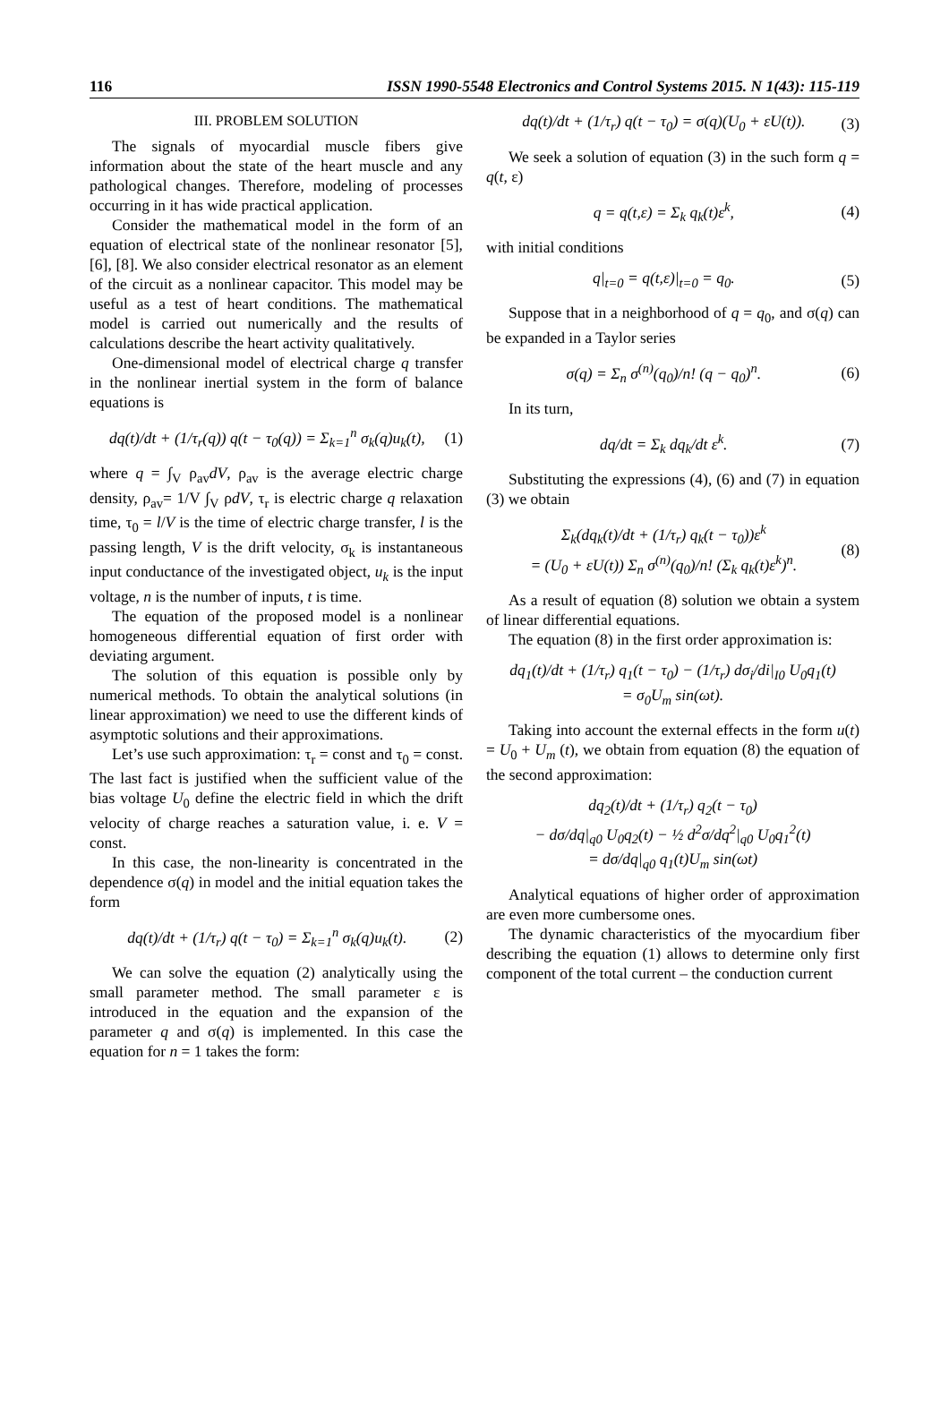116 ISSN 1990-5548 Electronics and Control Systems 2015. N 1(43): 115-119
III. PROBLEM SOLUTION
The signals of myocardial muscle fibers give information about the state of the heart muscle and any pathological changes. Therefore, modeling of processes occurring in it has wide practical application.
Consider the mathematical model in the form of an equation of electrical state of the nonlinear resonator [5], [6], [8]. We also consider electrical resonator as an element of the circuit as a nonlinear capacitor. This model may be useful as a test of heart conditions. The mathematical model is carried out numerically and the results of calculations describe the heart activity qualitatively.
One-dimensional model of electrical charge q transfer in the nonlinear inertial system in the form of balance equations is
dq(t)/dt + (1/τ<sub>r</sub>(q)) q(t − τ<sub>0</sub>(q)) = Σ<sub>k=1</sub><sup>n</sup> σ<sub>k</sub>(q)u<sub>k</sub>(t), (1)
where q = ∫<sub>V</sub> ρ<sub>av</sub>dV, ρ<sub>av</sub> is the average electric charge density, ρ<sub>av</sub>= 1/V ∫<sub>V</sub> ρdV, τ<sub>r</sub> is electric charge q relaxation time, τ<sub>0</sub> = l/V is the time of electric charge transfer, l is the passing length, V is the drift velocity, σ<sub>k</sub> is instantaneous input conductance of the investigated object, u<sub>k</sub> is the input voltage, n is the number of inputs, t is time.
The equation of the proposed model is a nonlinear homogeneous differential equation of first order with deviating argument.
The solution of this equation is possible only by numerical methods. To obtain the analytical solutions (in linear approximation) we need to use the different kinds of asymptotic solutions and their approximations.
Let’s use such approximation: τ<sub>r</sub> = const and τ<sub>0</sub> = const. The last fact is justified when the sufficient value of the bias voltage U<sub>0</sub> define the electric field in which the drift velocity of charge reaches a saturation value, i. e. V = const.
In this case, the non-linearity is concentrated in the dependence σ(q) in model and the initial equation takes the form
dq(t)/dt + (1/τ<sub>r</sub>) q(t − τ<sub>0</sub>) = Σ<sub>k=1</sub><sup>n</sup> σ<sub>k</sub>(q)u<sub>k</sub>(t). (2)
We can solve the equation (2) analytically using the small parameter method. The small parameter ε is introduced in the equation and the expansion of the parameter q and σ(q) is implemented. In this case the equation for n = 1 takes the form:
dq(t)/dt + (1/τ<sub>r</sub>) q(t − τ<sub>0</sub>) = σ(q)(U<sub>0</sub> + εU(t)). (3)
We seek a solution of equation (3) in the such form q = q(t, ε)
q = q(t,ε) = Σ<sub>k</sub> q<sub>k</sub>(t)ε<sup>k</sup>, (4)
with initial conditions
q|<sub>t=0</sub> = q(t,ε)|<sub>t=0</sub> = q<sub>0</sub>. (5)
Suppose that in a neighborhood of q = q<sub>0</sub>, and σ(q) can be expanded in a Taylor series
σ(q) = Σ<sub>n</sub> σ<sup>(n)</sup>(q<sub>0</sub>)/n! (q − q<sub>0</sub>)<sup>n</sup>. (6)
In its turn,
dq/dt = Σ<sub>k</sub> dq<sub>k</sub>/dt ε<sup>k</sup>. (7)
Substituting the expressions (4), (6) and (7) in equation (3) we obtain
Σ<sub>k</sub>(dq<sub>k</sub>(t)/dt + (1/τ<sub>r</sub>) q<sub>k</sub>(t − τ<sub>0</sub>))ε<sup>k</sup>
= (U<sub>0</sub> + εU(t)) Σ<sub>n</sub> σ<sup>(n)</sup>(q<sub>0</sub>)/n! (Σ<sub>k</sub> q<sub>k</sub>(t)ε<sup>k</sup>)<sup>n</sup>. (8)
As a result of equation (8) solution we obtain a system of linear differential equations.
The equation (8) in the first order approximation is:
dq<sub>1</sub>(t)/dt + (1/τ<sub>r</sub>) q<sub>1</sub>(t − τ<sub>0</sub>) − (1/τ<sub>r</sub>) dσ<sub>i</sub>/di|<sub>I0</sub> U<sub>0</sub>q<sub>1</sub>(t)
= σ<sub>0</sub>U<sub>m</sub> sin(ωt).
Taking into account the external effects in the form u(t) = U<sub>0</sub> + U<sub>m</sub> (t), we obtain from equation (8) the equation of the second approximation:
dq<sub>2</sub>(t)/dt + (1/τ<sub>r</sub>) q<sub>2</sub>(t − τ<sub>0</sub>)
− dσ/dq|<sub>q0</sub> U<sub>0</sub>q<sub>2</sub>(t) − ½ d<sup>2</sup>σ/dq<sup>2</sup>|<sub>q0</sub> U<sub>0</sub>q<sub>1</sub><sup>2</sup>(t)
= dσ/dq|<sub>q0</sub> q<sub>1</sub>(t)U<sub>m</sub> sin(ωt)
Analytical equations of higher order of approximation are even more cumbersome ones.
The dynamic characteristics of the myocardium fiber describing the equation (1) allows to determine only first component of the total current – the conduction current